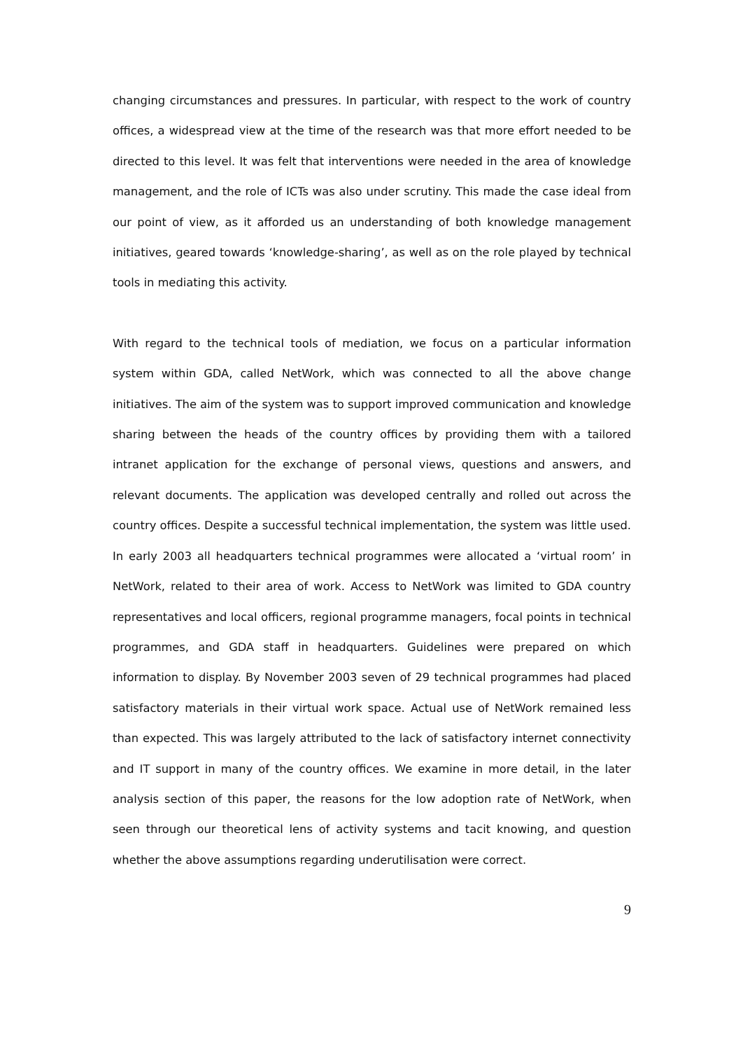changing circumstances and pressures. In particular, with respect to the work of country offices, a widespread view at the time of the research was that more effort needed to be directed to this level. It was felt that interventions were needed in the area of knowledge management, and the role of ICTs was also under scrutiny. This made the case ideal from our point of view, as it afforded us an understanding of both knowledge management initiatives, geared towards ‘knowledge-sharing’, as well as on the role played by technical tools in mediating this activity.
With regard to the technical tools of mediation, we focus on a particular information system within GDA, called NetWork, which was connected to all the above change initiatives. The aim of the system was to support improved communication and knowledge sharing between the heads of the country offices by providing them with a tailored intranet application for the exchange of personal views, questions and answers, and relevant documents. The application was developed centrally and rolled out across the country offices. Despite a successful technical implementation, the system was little used. In early 2003 all headquarters technical programmes were allocated a ‘virtual room’ in NetWork, related to their area of work. Access to NetWork was limited to GDA country representatives and local officers, regional programme managers, focal points in technical programmes, and GDA staff in headquarters. Guidelines were prepared on which information to display. By November 2003 seven of 29 technical programmes had placed satisfactory materials in their virtual work space. Actual use of NetWork remained less than expected. This was largely attributed to the lack of satisfactory internet connectivity and IT support in many of the country offices. We examine in more detail, in the later analysis section of this paper, the reasons for the low adoption rate of NetWork, when seen through our theoretical lens of activity systems and tacit knowing, and question whether the above assumptions regarding underutilisation were correct.
9